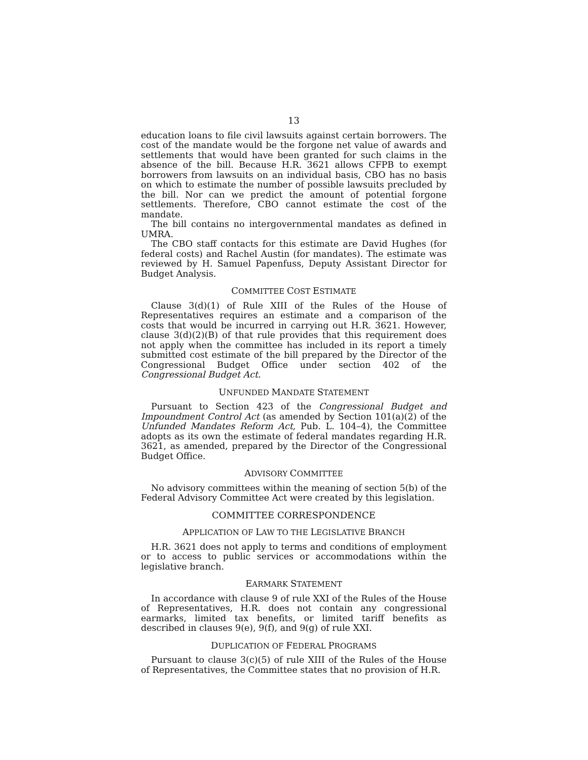13
education loans to file civil lawsuits against certain borrowers. The cost of the mandate would be the forgone net value of awards and settlements that would have been granted for such claims in the absence of the bill. Because H.R. 3621 allows CFPB to exempt borrowers from lawsuits on an individual basis, CBO has no basis on which to estimate the number of possible lawsuits precluded by the bill. Nor can we predict the amount of potential forgone settlements. Therefore, CBO cannot estimate the cost of the mandate.
The bill contains no intergovernmental mandates as defined in UMRA.
The CBO staff contacts for this estimate are David Hughes (for federal costs) and Rachel Austin (for mandates). The estimate was reviewed by H. Samuel Papenfuss, Deputy Assistant Director for Budget Analysis.
COMMITTEE COST ESTIMATE
Clause 3(d)(1) of Rule XIII of the Rules of the House of Representatives requires an estimate and a comparison of the costs that would be incurred in carrying out H.R. 3621. However, clause 3(d)(2)(B) of that rule provides that this requirement does not apply when the committee has included in its report a timely submitted cost estimate of the bill prepared by the Director of the Congressional Budget Office under section 402 of the Congressional Budget Act.
UNFUNDED MANDATE STATEMENT
Pursuant to Section 423 of the Congressional Budget and Impoundment Control Act (as amended by Section 101(a)(2) of the Unfunded Mandates Reform Act, Pub. L. 104–4), the Committee adopts as its own the estimate of federal mandates regarding H.R. 3621, as amended, prepared by the Director of the Congressional Budget Office.
ADVISORY COMMITTEE
No advisory committees within the meaning of section 5(b) of the Federal Advisory Committee Act were created by this legislation.
COMMITTEE CORRESPONDENCE
APPLICATION OF LAW TO THE LEGISLATIVE BRANCH
H.R. 3621 does not apply to terms and conditions of employment or to access to public services or accommodations within the legislative branch.
EARMARK STATEMENT
In accordance with clause 9 of rule XXI of the Rules of the House of Representatives, H.R. does not contain any congressional earmarks, limited tax benefits, or limited tariff benefits as described in clauses 9(e), 9(f), and 9(g) of rule XXI.
DUPLICATION OF FEDERAL PROGRAMS
Pursuant to clause 3(c)(5) of rule XIII of the Rules of the House of Representatives, the Committee states that no provision of H.R.